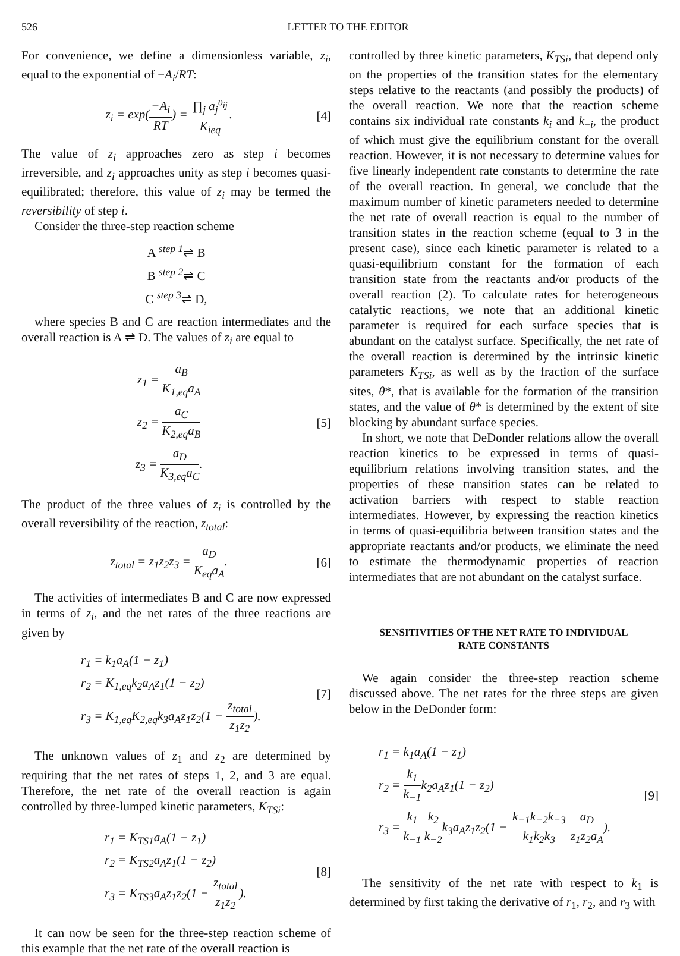526 LETTER TO THE EDITOR
For convenience, we define a dimensionless variable, z<sub>i</sub>, equal to the exponential of −A<sub>i</sub>/RT:
z<sub>i</sub> = exp(−A<sub>i</sub> RT) = ∏<sub>j</sub> a<sub>j</sub><sup>υ<sub>ij</sub></sup> K<sub>ieq</sub>.
[4]
The value of z<sub>i</sub> approaches zero as step i becomes irreversible, and z<sub>i</sub> approaches unity as step i becomes quasi-equilibrated; therefore, this value of z<sub>i</sub> may be termed the reversibility of step i.
Consider the three-step reaction scheme
A <sup>step 1</sup>⇌ B
B <sup>step 2</sup>⇌ C
C <sup>step 3</sup>⇌ D,
where species B and C are reaction intermediates and the overall reaction is A ⇌ D. The values of z<sub>i</sub> are equal to
z<sub>1</sub> = a<sub>B</sub> K<sub>1,eq</sub>a<sub>A</sub>
z<sub>2</sub> = a<sub>C</sub> K<sub>2,eq</sub>a<sub>B</sub>
z<sub>3</sub> = a<sub>D</sub> K<sub>3,eq</sub>a<sub>C</sub>.
[5]
The product of the three values of z<sub>i</sub> is controlled by the overall reversibility of the reaction, z<sub>total</sub>:
z<sub>total</sub> = z<sub>1</sub>z<sub>2</sub>z<sub>3</sub> = a<sub>D</sub> K<sub>eq</sub>a<sub>A</sub>. [6]
The activities of intermediates B and C are now expressed in terms of z<sub>i</sub>, and the net rates of the three reactions are given by
r<sub>1</sub> = k<sub>1</sub>a<sub>A</sub>(1 − z<sub>1</sub>)
r<sub>2</sub> = K<sub>1,eq</sub>k<sub>2</sub>a<sub>A</sub>z<sub>1</sub>(1 − z<sub>2</sub>)
r<sub>3</sub> = K<sub>1,eq</sub>K<sub>2,eq</sub>k<sub>3</sub>a<sub>A</sub>z<sub>1</sub>z<sub>2</sub>(1 − z<sub>total</sub> z<sub>1</sub>z<sub>2</sub>).
[7]
The unknown values of z<sub>1</sub> and z<sub>2</sub> are determined by requiring that the net rates of steps 1, 2, and 3 are equal. Therefore, the net rate of the overall reaction is again controlled by three-lumped kinetic parameters, K<sub>TSi</sub>:
r<sub>1</sub> = K<sub>TS1</sub>a<sub>A</sub>(1 − z<sub>1</sub>)
r<sub>2</sub> = K<sub>TS2</sub>a<sub>A</sub>z<sub>1</sub>(1 − z<sub>2</sub>)
r<sub>3</sub> = K<sub>TS3</sub>a<sub>A</sub>z<sub>1</sub>z<sub>2</sub>(1 − z<sub>total</sub> z<sub>1</sub>z<sub>2</sub>).
[8]
It can now be seen for the three-step reaction scheme of this example that the net rate of the overall reaction is
controlled by three kinetic parameters, K<sub>TSi</sub>, that depend only on the properties of the transition states for the elementary steps relative to the reactants (and possibly the products) of the overall reaction. We note that the reaction scheme contains six individual rate constants k<sub>i</sub> and k<sub>−i</sub>, the product of which must give the equilibrium constant for the overall reaction. However, it is not necessary to determine values for five linearly independent rate constants to determine the rate of the overall reaction. In general, we conclude that the maximum number of kinetic parameters needed to determine the net rate of overall reaction is equal to the number of transition states in the reaction scheme (equal to 3 in the present case), since each kinetic parameter is related to a quasi-equilibrium constant for the formation of each transition state from the reactants and/or products of the overall reaction (2). To calculate rates for heterogeneous catalytic reactions, we note that an additional kinetic parameter is required for each surface species that is abundant on the catalyst surface. Specifically, the net rate of the overall reaction is determined by the intrinsic kinetic parameters K<sub>TSi</sub>, as well as by the fraction of the surface sites, θ*, that is available for the formation of the transition states, and the value of θ* is determined by the extent of site blocking by abundant surface species.
In short, we note that DeDonder relations allow the overall reaction kinetics to be expressed in terms of quasi-equilibrium relations involving transition states, and the properties of these transition states can be related to activation barriers with respect to stable reaction intermediates. However, by expressing the reaction kinetics in terms of quasi-equilibria between transition states and the appropriate reactants and/or products, we eliminate the need to estimate the thermodynamic properties of reaction intermediates that are not abundant on the catalyst surface.
SENSITIVITIES OF THE NET RATE TO INDIVIDUAL
RATE CONSTANTS
We again consider the three-step reaction scheme discussed above. The net rates for the three steps are given below in the DeDonder form:
r<sub>1</sub> = k<sub>1</sub>a<sub>A</sub>(1 − z<sub>1</sub>)
r<sub>2</sub> = k<sub>1</sub> k<sub>−1</sub>k<sub>2</sub>a<sub>A</sub>z<sub>1</sub>(1 − z<sub>2</sub>)
r<sub>3</sub> = k<sub>1</sub> k<sub>−1</sub> k<sub>2</sub> k<sub>−2</sub>k<sub>3</sub>a<sub>A</sub>z<sub>1</sub>z<sub>2</sub>(1 − k<sub>−1</sub>k<sub>−2</sub>k<sub>−3</sub> k<sub>1</sub>k<sub>2</sub>k<sub>3</sub> a<sub>D</sub> z<sub>1</sub>z<sub>2</sub>a<sub>A</sub>).
[9]
The sensitivity of the net rate with respect to k<sub>1</sub> is determined by first taking the derivative of r<sub>1</sub>, r<sub>2</sub>, and r<sub>3</sub> with